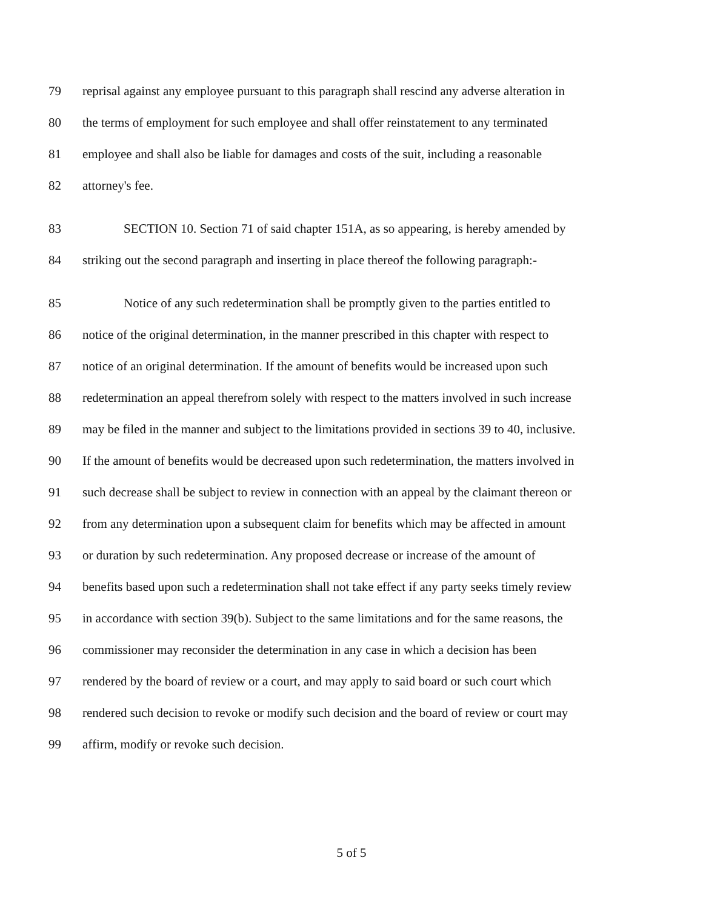79 reprisal against any employee pursuant to this paragraph shall rescind any adverse alteration in
80 the terms of employment for such employee and shall offer reinstatement to any terminated
81 employee and shall also be liable for damages and costs of the suit, including a reasonable
82 attorney's fee.
83 SECTION 10. Section 71 of said chapter 151A, as so appearing, is hereby amended by
84 striking out the second paragraph and inserting in place thereof the following paragraph:-
85 Notice of any such redetermination shall be promptly given to the parties entitled to
86 notice of the original determination, in the manner prescribed in this chapter with respect to
87 notice of an original determination. If the amount of benefits would be increased upon such
88 redetermination an appeal therefrom solely with respect to the matters involved in such increase
89 may be filed in the manner and subject to the limitations provided in sections 39 to 40, inclusive.
90 If the amount of benefits would be decreased upon such redetermination, the matters involved in
91 such decrease shall be subject to review in connection with an appeal by the claimant thereon or
92 from any determination upon a subsequent claim for benefits which may be affected in amount
93 or duration by such redetermination. Any proposed decrease or increase of the amount of
94 benefits based upon such a redetermination shall not take effect if any party seeks timely review
95 in accordance with section 39(b). Subject to the same limitations and for the same reasons, the
96 commissioner may reconsider the determination in any case in which a decision has been
97 rendered by the board of review or a court, and may apply to said board or such court which
98 rendered such decision to revoke or modify such decision and the board of review or court may
99 affirm, modify or revoke such decision.
5 of 5